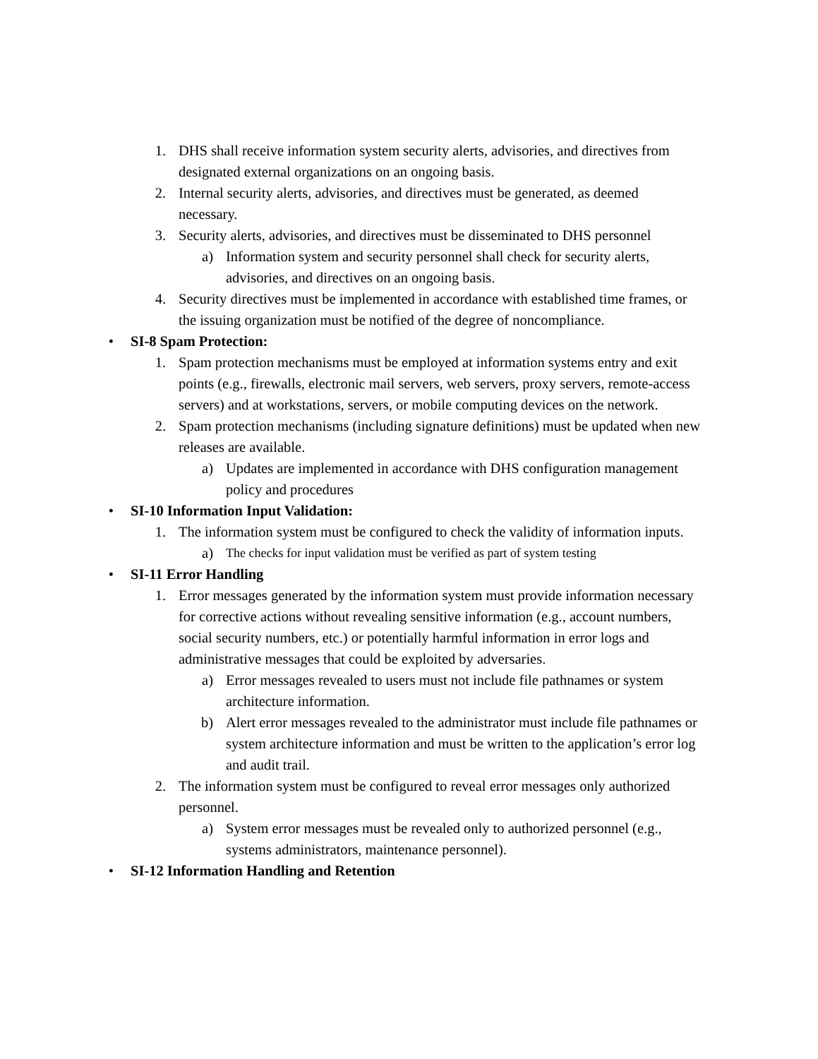1. DHS shall receive information system security alerts, advisories, and directives from designated external organizations on an ongoing basis.
2. Internal security alerts, advisories, and directives must be generated, as deemed necessary.
3. Security alerts, advisories, and directives must be disseminated to DHS personnel
a) Information system and security personnel shall check for security alerts, advisories, and directives on an ongoing basis.
4. Security directives must be implemented in accordance with established time frames, or the issuing organization must be notified of the degree of noncompliance.
• SI-8 Spam Protection:
1. Spam protection mechanisms must be employed at information systems entry and exit points (e.g., firewalls, electronic mail servers, web servers, proxy servers, remote-access servers) and at workstations, servers, or mobile computing devices on the network.
2. Spam protection mechanisms (including signature definitions) must be updated when new releases are available.
a) Updates are implemented in accordance with DHS configuration management policy and procedures
• SI-10 Information Input Validation:
1. The information system must be configured to check the validity of information inputs.
a) The checks for input validation must be verified as part of system testing
• SI-11 Error Handling
1. Error messages generated by the information system must provide information necessary for corrective actions without revealing sensitive information (e.g., account numbers, social security numbers, etc.) or potentially harmful information in error logs and administrative messages that could be exploited by adversaries.
a) Error messages revealed to users must not include file pathnames or system architecture information.
b) Alert error messages revealed to the administrator must include file pathnames or system architecture information and must be written to the application’s error log and audit trail.
2. The information system must be configured to reveal error messages only authorized personnel.
a) System error messages must be revealed only to authorized personnel (e.g., systems administrators, maintenance personnel).
• SI-12 Information Handling and Retention